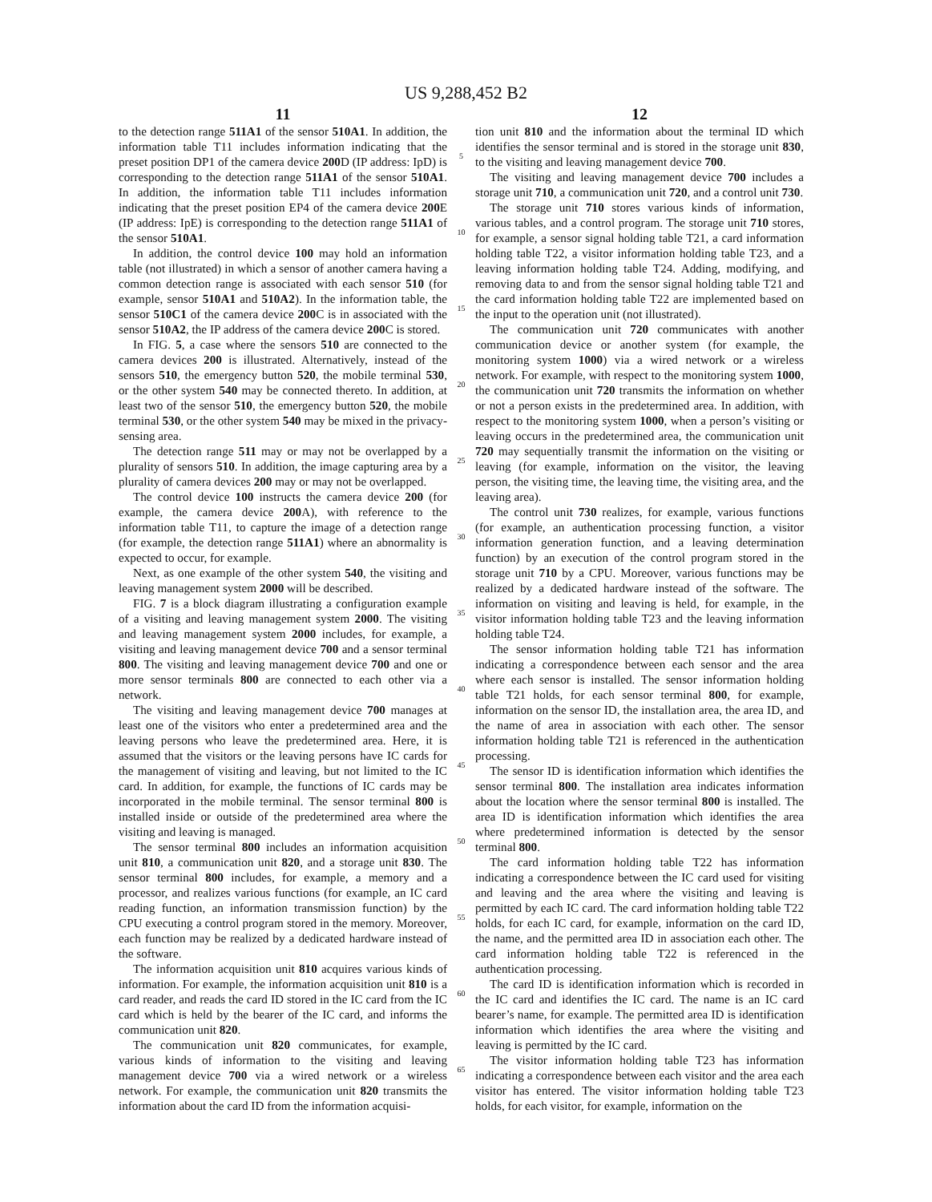US 9,288,452 B2
11
to the detection range 511A1 of the sensor 510A1. In addition, the information table T11 includes information indicating that the preset position DP1 of the camera device 200 D (IP address: IpD) is corresponding to the detection range 511A1 of the sensor 510A1. In addition, the information table T11 includes information indicating that the preset position EP4 of the camera device 200 E (IP address: IpE) is corresponding to the detection range 511A1 of the sensor 510A1.
In addition, the control device 100 may hold an information table (not illustrated) in which a sensor of another camera having a common detection range is associated with each sensor 510 (for example, sensor 510A1 and 510A2). In the information table, the sensor 510C1 of the camera device 200 C is in associated with the sensor 510A2, the IP address of the camera device 200 C is stored.
In FIG. 5, a case where the sensors 510 are connected to the camera devices 200 is illustrated. Alternatively, instead of the sensors 510, the emergency button 520, the mobile terminal 530, or the other system 540 may be connected thereto. In addition, at least two of the sensor 510, the emergency button 520, the mobile terminal 530, or the other system 540 may be mixed in the privacy-sensing area.
The detection range 511 may or may not be overlapped by a plurality of sensors 510. In addition, the image capturing area by a plurality of camera devices 200 may or may not be overlapped.
The control device 100 instructs the camera device 200 (for example, the camera device 200 A), with reference to the information table T11, to capture the image of a detection range (for example, the detection range 511A1) where an abnormality is expected to occur, for example.
Next, as one example of the other system 540, the visiting and leaving management system 2000 will be described.
FIG. 7 is a block diagram illustrating a configuration example of a visiting and leaving management system 2000. The visiting and leaving management system 2000 includes, for example, a visiting and leaving management device 700 and a sensor terminal 800. The visiting and leaving management device 700 and one or more sensor terminals 800 are connected to each other via a network.
The visiting and leaving management device 700 manages at least one of the visitors who enter a predetermined area and the leaving persons who leave the predetermined area. Here, it is assumed that the visitors or the leaving persons have IC cards for the management of visiting and leaving, but not limited to the IC card. In addition, for example, the functions of IC cards may be incorporated in the mobile terminal. The sensor terminal 800 is installed inside or outside of the predetermined area where the visiting and leaving is managed.
The sensor terminal 800 includes an information acquisition unit 810, a communication unit 820, and a storage unit 830. The sensor terminal 800 includes, for example, a memory and a processor, and realizes various functions (for example, an IC card reading function, an information transmission function) by the CPU executing a control program stored in the memory. Moreover, each function may be realized by a dedicated hardware instead of the software.
The information acquisition unit 810 acquires various kinds of information. For example, the information acquisition unit 810 is a card reader, and reads the card ID stored in the IC card from the IC card which is held by the bearer of the IC card, and informs the communication unit 820.
The communication unit 820 communicates, for example, various kinds of information to the visiting and leaving management device 700 via a wired network or a wireless network. For example, the communication unit 820 transmits the information about the card ID from the information acquisi-
5
10
15
20
25
30
35
40
45
50
55
60
65
12
tion unit 810 and the information about the terminal ID which identifies the sensor terminal and is stored in the storage unit 830, to the visiting and leaving management device 700.
The visiting and leaving management device 700 includes a storage unit 710, a communication unit 720, and a control unit 730.
The storage unit 710 stores various kinds of information, various tables, and a control program. The storage unit 710 stores, for example, a sensor signal holding table T21, a card information holding table T22, a visitor information holding table T23, and a leaving information holding table T24. Adding, modifying, and removing data to and from the sensor signal holding table T21 and the card information holding table T22 are implemented based on the input to the operation unit (not illustrated).
The communication unit 720 communicates with another communication device or another system (for example, the monitoring system 1000) via a wired network or a wireless network. For example, with respect to the monitoring system 1000, the communication unit 720 transmits the information on whether or not a person exists in the predetermined area. In addition, with respect to the monitoring system 1000, when a person’s visiting or leaving occurs in the predetermined area, the communication unit 720 may sequentially transmit the information on the visiting or leaving (for example, information on the visitor, the leaving person, the visiting time, the leaving time, the visiting area, and the leaving area).
The control unit 730 realizes, for example, various functions (for example, an authentication processing function, a visitor information generation function, and a leaving determination function) by an execution of the control program stored in the storage unit 710 by a CPU. Moreover, various functions may be realized by a dedicated hardware instead of the software. The information on visiting and leaving is held, for example, in the visitor information holding table T23 and the leaving information holding table T24.
The sensor information holding table T21 has information indicating a correspondence between each sensor and the area where each sensor is installed. The sensor information holding table T21 holds, for each sensor terminal 800, for example, information on the sensor ID, the installation area, the area ID, and the name of area in association with each other. The sensor information holding table T21 is referenced in the authentication processing.
The sensor ID is identification information which identifies the sensor terminal 800. The installation area indicates information about the location where the sensor terminal 800 is installed. The area ID is identification information which identifies the area where predetermined information is detected by the sensor terminal 800.
The card information holding table T22 has information indicating a correspondence between the IC card used for visiting and leaving and the area where the visiting and leaving is permitted by each IC card. The card information holding table T22 holds, for each IC card, for example, information on the card ID, the name, and the permitted area ID in association each other. The card information holding table T22 is referenced in the authentication processing.
The card ID is identification information which is recorded in the IC card and identifies the IC card. The name is an IC card bearer’s name, for example. The permitted area ID is identification information which identifies the area where the visiting and leaving is permitted by the IC card.
The visitor information holding table T23 has information indicating a correspondence between each visitor and the area each visitor has entered. The visitor information holding table T23 holds, for each visitor, for example, information on the